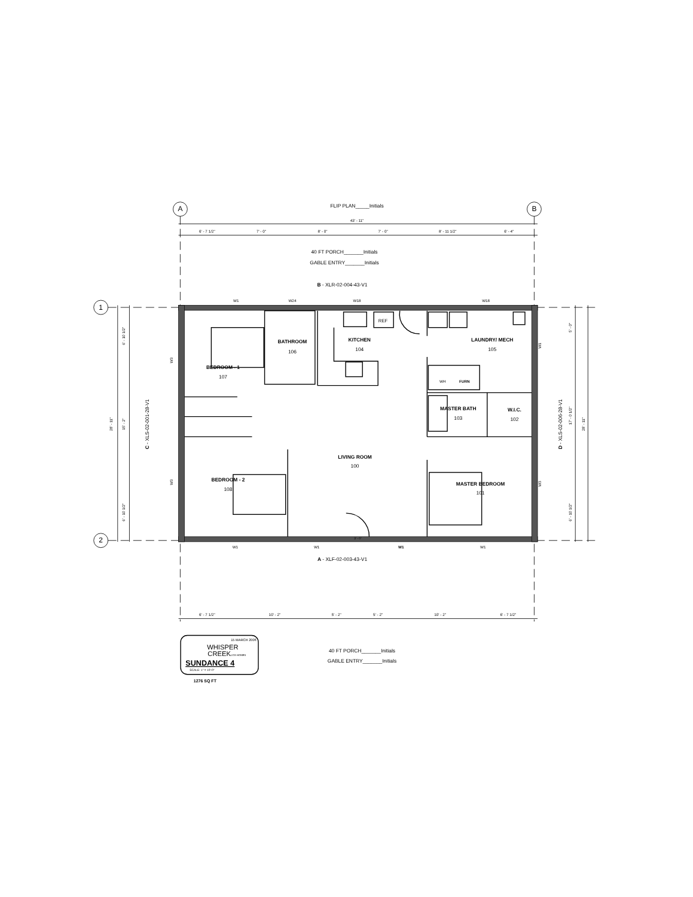FLIP PLAN_____Initials
A
B
43' - 11"
6' - 7 1/2"
7' - 0"
8' - 0"
7' - 0"
8' - 11 1/2"
6' - 4"
40 FT PORCH_______Initials
GABLE ENTRY_______Initials
B - XLR-02-004-43-V1
W1
W24
W18
W18
1
REF
6' - 10 1/2"
5' - 0"
KITCHEN
104
LAUNDRY/ MECH
105
BATHROOM
106
W1
W3
BEDROOM - 1
107
WH
FURN
C - XLS-02-001-28-V1
D - XLS-02-006-28-V1
28' - 11"
15' - 2"
17' - 0 1/2"
28' - 11"
MASTER BATH
103
W.I.C.
102
LIVING ROOM
100
BEDROOM - 2
108
MASTER BEDROOM
101
W3
W3
6' - 10 1/2"
6' - 10 1/2"
2
3' - 0"
W1
W1
W1
W1
A - XLF-02-003-43-V1
6' - 7 1/2"
10' - 2"
5' - 2"
5' - 2"
10' - 2"
6' - 7 1/2"
15 MARCH 2006
WHISPER
CREEKLOG HOMES
SUNDANCE 4
SCALE: 1" = 10'-0"
1276 SQ FT
40 FT PORCH_______Initials
GABLE ENTRY_______Initials